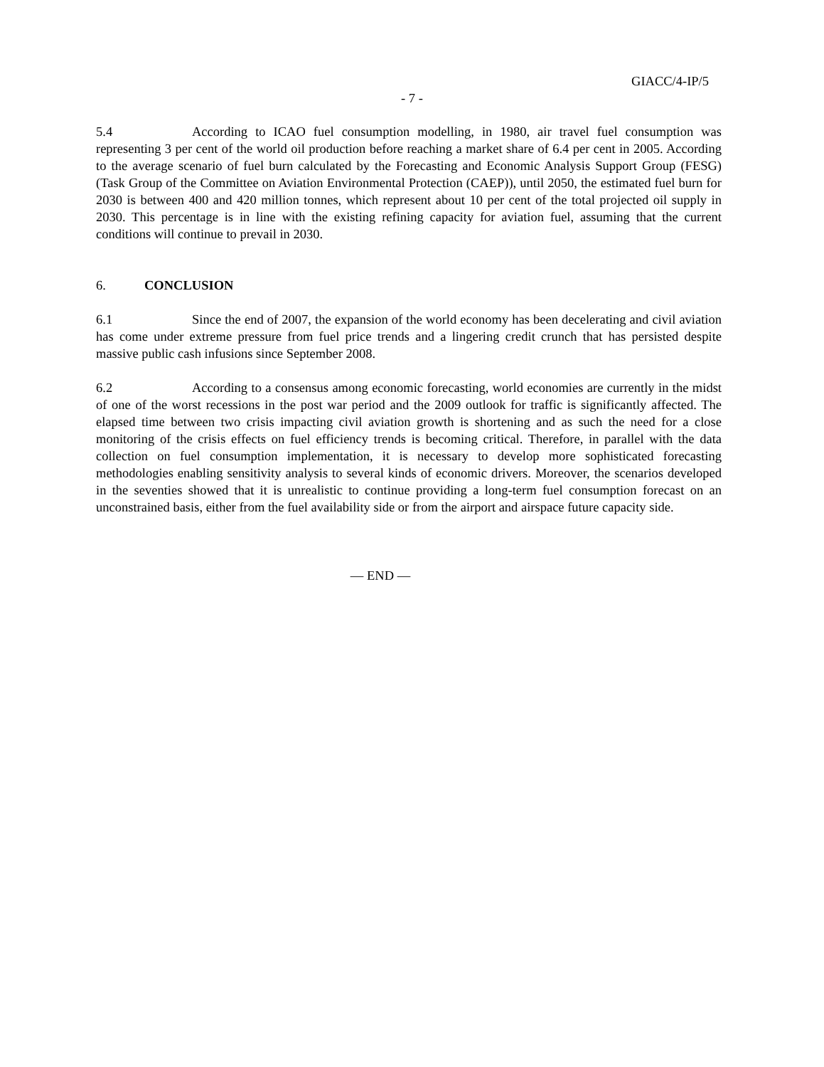GIACC/4-IP/5
- 7 -
5.4 According to ICAO fuel consumption modelling, in 1980, air travel fuel consumption was representing 3 per cent of the world oil production before reaching a market share of 6.4 per cent in 2005. According to the average scenario of fuel burn calculated by the Forecasting and Economic Analysis Support Group (FESG) (Task Group of the Committee on Aviation Environmental Protection (CAEP)), until 2050, the estimated fuel burn for 2030 is between 400 and 420 million tonnes, which represent about 10 per cent of the total projected oil supply in 2030. This percentage is in line with the existing refining capacity for aviation fuel, assuming that the current conditions will continue to prevail in 2030.
6. CONCLUSION
6.1 Since the end of 2007, the expansion of the world economy has been decelerating and civil aviation has come under extreme pressure from fuel price trends and a lingering credit crunch that has persisted despite massive public cash infusions since September 2008.
6.2 According to a consensus among economic forecasting, world economies are currently in the midst of one of the worst recessions in the post war period and the 2009 outlook for traffic is significantly affected. The elapsed time between two crisis impacting civil aviation growth is shortening and as such the need for a close monitoring of the crisis effects on fuel efficiency trends is becoming critical. Therefore, in parallel with the data collection on fuel consumption implementation, it is necessary to develop more sophisticated forecasting methodologies enabling sensitivity analysis to several kinds of economic drivers. Moreover, the scenarios developed in the seventies showed that it is unrealistic to continue providing a long-term fuel consumption forecast on an unconstrained basis, either from the fuel availability side or from the airport and airspace future capacity side.
— END —